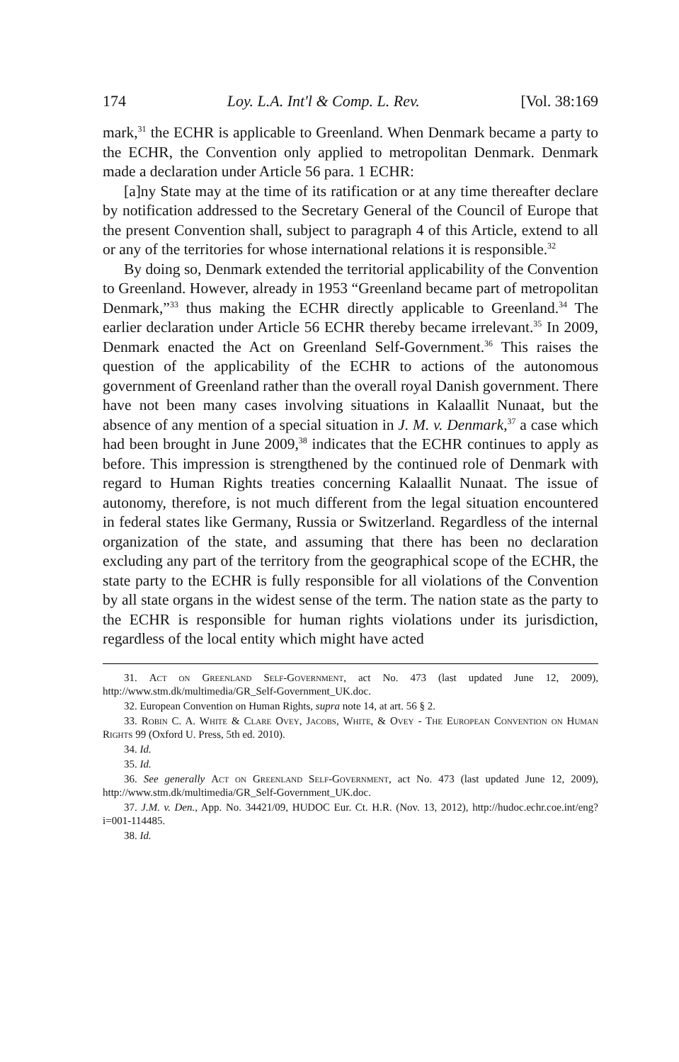174 Loy. L.A. Int'l & Comp. L. Rev. [Vol. 38:169
mark,<sup>31</sup> the ECHR is applicable to Greenland. When Denmark became a party to the ECHR, the Convention only applied to metropolitan Denmark. Denmark made a declaration under Article 56 para. 1 ECHR:
[a]ny State may at the time of its ratification or at any time thereafter declare by notification addressed to the Secretary General of the Council of Europe that the present Convention shall, subject to paragraph 4 of this Article, extend to all or any of the territories for whose international relations it is responsible.<sup>32</sup>
By doing so, Denmark extended the territorial applicability of the Convention to Greenland. However, already in 1953 “Greenland became part of metropolitan Denmark,”<sup>33</sup> thus making the ECHR directly applicable to Greenland.<sup>34</sup> The earlier declaration under Article 56 ECHR thereby became irrelevant.<sup>35</sup> In 2009, Denmark enacted the Act on Greenland Self-Government.<sup>36</sup> This raises the question of the applicability of the ECHR to actions of the autonomous government of Greenland rather than the overall royal Danish government. There have not been many cases involving situations in Kalaallit Nunaat, but the absence of any mention of a special situation in J. M. v. Denmark,<sup>37</sup> a case which had been brought in June 2009,<sup>38</sup> indicates that the ECHR continues to apply as before. This impression is strengthened by the continued role of Denmark with regard to Human Rights treaties concerning Kalaallit Nunaat. The issue of autonomy, therefore, is not much different from the legal situation encountered in federal states like Germany, Russia or Switzerland. Regardless of the internal organization of the state, and assuming that there has been no declaration excluding any part of the territory from the geographical scope of the ECHR, the state party to the ECHR is fully responsible for all violations of the Convention by all state organs in the widest sense of the term. The nation state as the party to the ECHR is responsible for human rights violations under its jurisdiction, regardless of the local entity which might have acted
31. Act on Greenland Self-Government, act No. 473 (last updated June 12, 2009), http://www.stm.dk/multimedia/GR_Self-Government_UK.doc.
32. European Convention on Human Rights, supra note 14, at art. 56 § 2.
33. Robin C. A. White & Clare Ovey, Jacobs, White, & Ovey - The European Convention on Human Rights 99 (Oxford U. Press, 5th ed. 2010).
34. Id.
35. Id.
36. See generally Act on Greenland Self-Government, act No. 473 (last updated June 12, 2009), http://www.stm.dk/multimedia/GR_Self-Government_UK.doc.
37. J.M. v. Den., App. No. 34421/09, HUDOC Eur. Ct. H.R. (Nov. 13, 2012), http://hudoc.echr.coe.int/eng?i=001-114485.
38. Id.